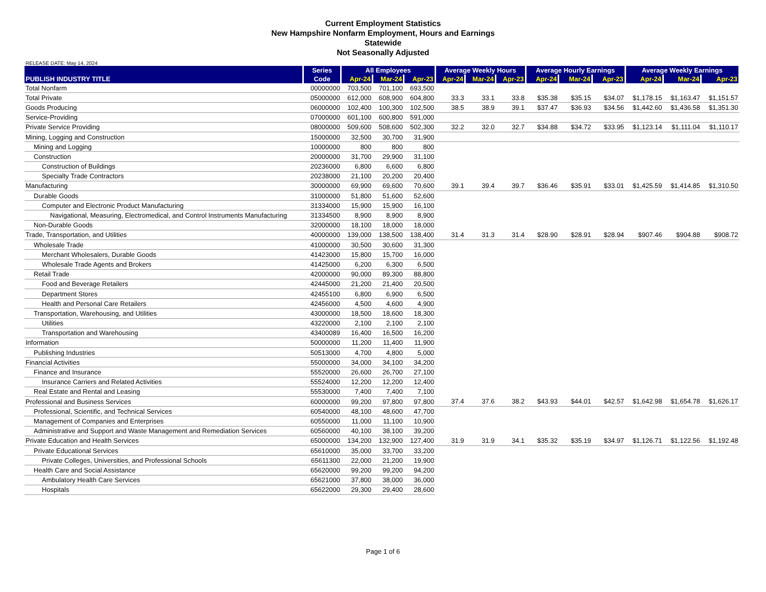Current Employment Statistics
New Hampshire Nonfarm Employment, Hours and Earnings
Statewide
Not Seasonally Adjusted
RELEASE DATE: May 14, 2024
| PUBLISH INDUSTRY TITLE | Series | All Employees | | | Average Weekly Hours | | | Average Hourly Earnings | | | Average Weekly Earnings | | |
| --- | --- | --- | --- | --- | --- | --- | --- | --- | --- | --- | --- | --- | --- |
| | Code | Apr-24 | Mar-24 | Apr-23 | Apr-24 | Mar-24 | Apr-23 | Apr-24 | Mar-24 | Apr-23 | Apr-24 | Mar-24 | Apr-23 |
| Total Nonfarm | 00000000 | 703,500 | 701,100 | 693,500 | | | | | | | | | |
| Total Private | 05000000 | 612,000 | 608,900 | 604,800 | 33.3 | 33.1 | 33.8 | $35.38 | $35.15 | $34.07 | $1,178.15 | $1,163.47 | $1,151.57 |
| Goods Producing | 06000000 | 102,400 | 100,300 | 102,500 | 38.5 | 38.9 | 39.1 | $37.47 | $36.93 | $34.56 | $1,442.60 | $1,436.58 | $1,351.30 |
| Service-Providing | 07000000 | 601,100 | 600,800 | 591,000 | | | | | | | | | |
| Private Service Providing | 08000000 | 509,600 | 508,600 | 502,300 | 32.2 | 32.0 | 32.7 | $34.88 | $34.72 | $33.95 | $1,123.14 | $1,111.04 | $1,110.17 |
| Mining, Logging and Construction | 15000000 | 32,500 | 30,700 | 31,900 | | | | | | | | | |
| Mining and Logging | 10000000 | 800 | 800 | 800 | | | | | | | | | |
| Construction | 20000000 | 31,700 | 29,900 | 31,100 | | | | | | | | | |
| Construction of Buildings | 20236000 | 6,800 | 6,600 | 6,800 | | | | | | | | | |
| Specialty Trade Contractors | 20238000 | 21,100 | 20,200 | 20,400 | | | | | | | | | |
| Manufacturing | 30000000 | 69,900 | 69,600 | 70,600 | 39.1 | 39.4 | 39.7 | $36.46 | $35.91 | $33.01 | $1,425.59 | $1,414.85 | $1,310.50 |
| Durable Goods | 31000000 | 51,800 | 51,600 | 52,600 | | | | | | | | | |
| Computer and Electronic Product Manufacturing | 31334000 | 15,900 | 15,900 | 16,100 | | | | | | | | | |
| Navigational, Measuring, Electromedical, and Control Instruments Manufacturing | 31334500 | 8,900 | 8,900 | 8,900 | | | | | | | | | |
| Non-Durable Goods | 32000000 | 18,100 | 18,000 | 18,000 | | | | | | | | | |
| Trade, Transportation, and Utilities | 40000000 | 139,000 | 138,500 | 138,400 | 31.4 | 31.3 | 31.4 | $28.90 | $28.91 | $28.94 | $907.46 | $904.88 | $908.72 |
| Wholesale Trade | 41000000 | 30,500 | 30,600 | 31,300 | | | | | | | | | |
| Merchant Wholesalers, Durable Goods | 41423000 | 15,800 | 15,700 | 16,000 | | | | | | | | | |
| Wholesale Trade Agents and Brokers | 41425000 | 6,200 | 6,300 | 6,500 | | | | | | | | | |
| Retail Trade | 42000000 | 90,000 | 89,300 | 88,800 | | | | | | | | | |
| Food and Beverage Retailers | 42445000 | 21,200 | 21,400 | 20,500 | | | | | | | | | |
| Department Stores | 42455100 | 6,800 | 6,900 | 6,500 | | | | | | | | | |
| Health and Personal Care Retailers | 42456000 | 4,500 | 4,600 | 4,900 | | | | | | | | | |
| Transportation, Warehousing, and Utilities | 43000000 | 18,500 | 18,600 | 18,300 | | | | | | | | | |
| Utilities | 43220000 | 2,100 | 2,100 | 2,100 | | | | | | | | | |
| Transportation and Warehousing | 43400089 | 16,400 | 16,500 | 16,200 | | | | | | | | | |
| Information | 50000000 | 11,200 | 11,400 | 11,900 | | | | | | | | | |
| Publishing Industries | 50513000 | 4,700 | 4,800 | 5,000 | | | | | | | | | |
| Financial Activities | 55000000 | 34,000 | 34,100 | 34,200 | | | | | | | | | |
| Finance and Insurance | 55520000 | 26,600 | 26,700 | 27,100 | | | | | | | | | |
| Insurance Carriers and Related Activities | 55524000 | 12,200 | 12,200 | 12,400 | | | | | | | | | |
| Real Estate and Rental and Leasing | 55530000 | 7,400 | 7,400 | 7,100 | | | | | | | | | |
| Professional and Business Services | 60000000 | 99,200 | 97,800 | 97,800 | 37.4 | 37.6 | 38.2 | $43.93 | $44.01 | $42.57 | $1,642.98 | $1,654.78 | $1,626.17 |
| Professional, Scientific, and Technical Services | 60540000 | 48,100 | 48,600 | 47,700 | | | | | | | | | |
| Management of Companies and Enterprises | 60550000 | 11,000 | 11,100 | 10,900 | | | | | | | | | |
| Administrative and Support and Waste Management and Remediation Services | 60560000 | 40,100 | 38,100 | 39,200 | | | | | | | | | |
| Private Education and Health Services | 65000000 | 134,200 | 132,900 | 127,400 | 31.9 | 31.9 | 34.1 | $35.32 | $35.19 | $34.97 | $1,126.71 | $1,122.56 | $1,192.48 |
| Private Educational Services | 65610000 | 35,000 | 33,700 | 33,200 | | | | | | | | | |
| Private Colleges, Universities, and Professional Schools | 65611300 | 22,000 | 21,200 | 19,900 | | | | | | | | | |
| Health Care and Social Assistance | 65620000 | 99,200 | 99,200 | 94,200 | | | | | | | | | |
| Ambulatory Health Care Services | 65621000 | 37,800 | 38,000 | 36,000 | | | | | | | | | |
| Hospitals | 65622000 | 29,300 | 29,400 | 28,600 | | | | | | | | | |
Page 1 of 6